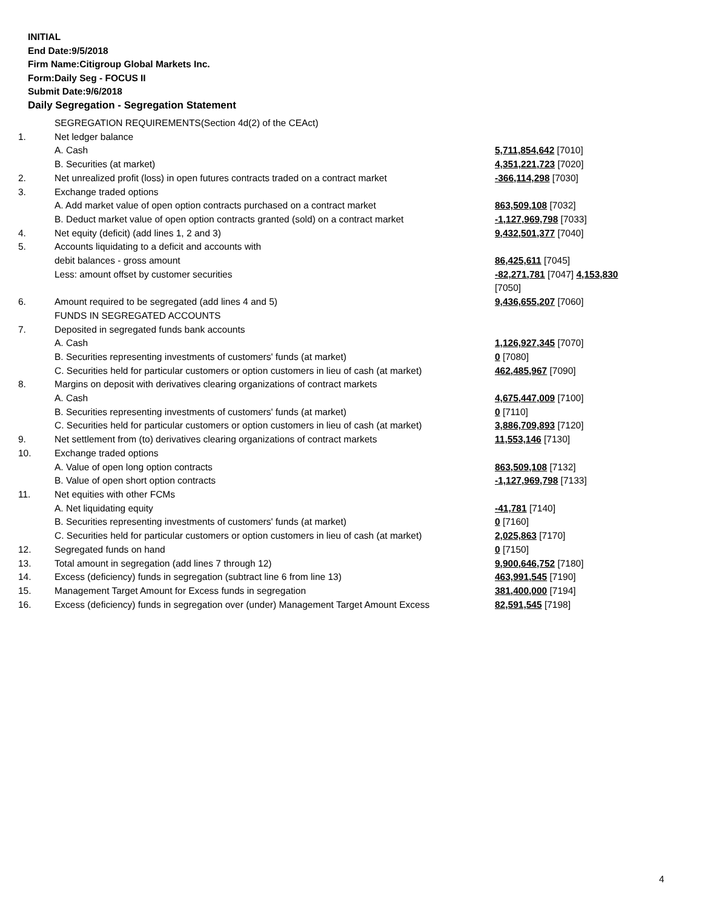INITIAL
End Date:9/5/2018
Firm Name:Citigroup Global Markets Inc.
Form:Daily Seg - FOCUS II
Submit Date:9/6/2018
Daily Segregation - Segregation Statement
| | SEGREGATION REQUIREMENTS(Section 4d(2) of the CEAct) | |
| 1. | Net ledger balance | |
| | A. Cash | 5,711,854,642 [7010] |
| | B. Securities (at market) | 4,351,221,723 [7020] |
| 2. | Net unrealized profit (loss) in open futures contracts traded on a contract market | -366,114,298 [7030] |
| 3. | Exchange traded options | |
| | A. Add market value of open option contracts purchased on a contract market | 863,509,108 [7032] |
| | B. Deduct market value of open option contracts granted (sold) on a contract market | -1,127,969,798 [7033] |
| 4. | Net equity (deficit) (add lines 1, 2 and 3) | 9,432,501,377 [7040] |
| 5. | Accounts liquidating to a deficit and accounts with | |
| | debit balances - gross amount | 86,425,611 [7045] |
| | Less: amount offset by customer securities | -82,271,781 [7047] 4,153,830 [7050] |
| 6. | Amount required to be segregated (add lines 4 and 5) | 9,436,655,207 [7060] |
| | FUNDS IN SEGREGATED ACCOUNTS | |
| 7. | Deposited in segregated funds bank accounts | |
| | A. Cash | 1,126,927,345 [7070] |
| | B. Securities representing investments of customers' funds (at market) | 0 [7080] |
| | C. Securities held for particular customers or option customers in lieu of cash (at market) | 462,485,967 [7090] |
| 8. | Margins on deposit with derivatives clearing organizations of contract markets | |
| | A. Cash | 4,675,447,009 [7100] |
| | B. Securities representing investments of customers' funds (at market) | 0 [7110] |
| | C. Securities held for particular customers or option customers in lieu of cash (at market) | 3,886,709,893 [7120] |
| 9. | Net settlement from (to) derivatives clearing organizations of contract markets | 11,553,146 [7130] |
| 10. | Exchange traded options | |
| | A. Value of open long option contracts | 863,509,108 [7132] |
| | B. Value of open short option contracts | -1,127,969,798 [7133] |
| 11. | Net equities with other FCMs | |
| | A. Net liquidating equity | -41,781 [7140] |
| | B. Securities representing investments of customers' funds (at market) | 0 [7160] |
| | C. Securities held for particular customers or option customers in lieu of cash (at market) | 2,025,863 [7170] |
| 12. | Segregated funds on hand | 0 [7150] |
| 13. | Total amount in segregation (add lines 7 through 12) | 9,900,646,752 [7180] |
| 14. | Excess (deficiency) funds in segregation (subtract line 6 from line 13) | 463,991,545 [7190] |
| 15. | Management Target Amount for Excess funds in segregation | 381,400,000 [7194] |
| 16. | Excess (deficiency) funds in segregation over (under) Management Target Amount Excess | 82,591,545 [7198] |
4